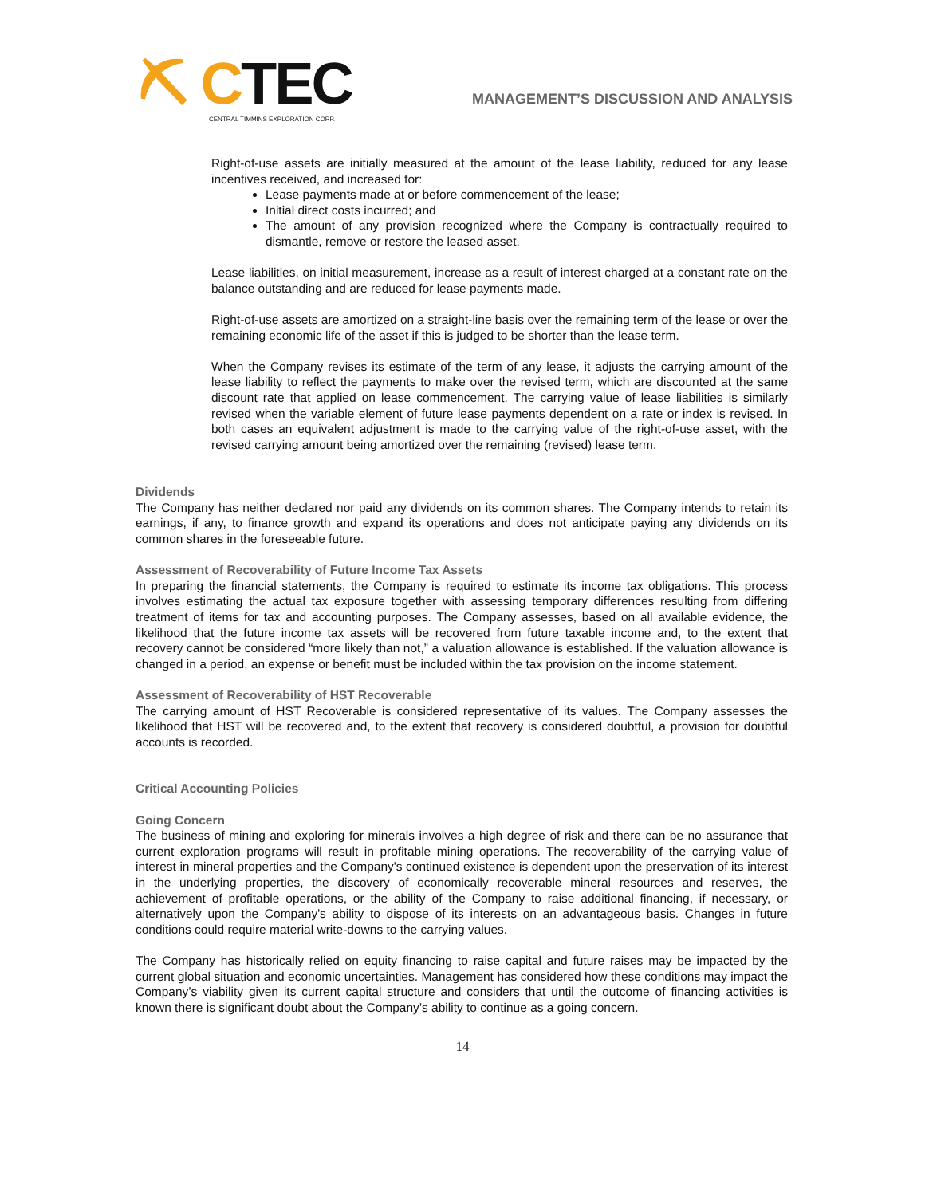⛏ CTEC
CENTRAL TIMMINS EXPLORATION CORP.
MANAGEMENT’S DISCUSSION AND ANALYSIS
Right-of-use assets are initially measured at the amount of the lease liability, reduced for any lease incentives received, and increased for:
Lease payments made at or before commencement of the lease;
Initial direct costs incurred; and
The amount of any provision recognized where the Company is contractually required to dismantle, remove or restore the leased asset.
Lease liabilities, on initial measurement, increase as a result of interest charged at a constant rate on the balance outstanding and are reduced for lease payments made.
Right-of-use assets are amortized on a straight-line basis over the remaining term of the lease or over the remaining economic life of the asset if this is judged to be shorter than the lease term.
When the Company revises its estimate of the term of any lease, it adjusts the carrying amount of the lease liability to reflect the payments to make over the revised term, which are discounted at the same discount rate that applied on lease commencement. The carrying value of lease liabilities is similarly revised when the variable element of future lease payments dependent on a rate or index is revised. In both cases an equivalent adjustment is made to the carrying value of the right-of-use asset, with the revised carrying amount being amortized over the remaining (revised) lease term.
Dividends
The Company has neither declared nor paid any dividends on its common shares. The Company intends to retain its earnings, if any, to finance growth and expand its operations and does not anticipate paying any dividends on its common shares in the foreseeable future.
Assessment of Recoverability of Future Income Tax Assets
In preparing the financial statements, the Company is required to estimate its income tax obligations. This process involves estimating the actual tax exposure together with assessing temporary differences resulting from differing treatment of items for tax and accounting purposes. The Company assesses, based on all available evidence, the likelihood that the future income tax assets will be recovered from future taxable income and, to the extent that recovery cannot be considered “more likely than not,” a valuation allowance is established. If the valuation allowance is changed in a period, an expense or benefit must be included within the tax provision on the income statement.
Assessment of Recoverability of HST Recoverable
The carrying amount of HST Recoverable is considered representative of its values. The Company assesses the likelihood that HST will be recovered and, to the extent that recovery is considered doubtful, a provision for doubtful accounts is recorded.
Critical Accounting Policies
Going Concern
The business of mining and exploring for minerals involves a high degree of risk and there can be no assurance that current exploration programs will result in profitable mining operations. The recoverability of the carrying value of interest in mineral properties and the Company's continued existence is dependent upon the preservation of its interest in the underlying properties, the discovery of economically recoverable mineral resources and reserves, the achievement of profitable operations, or the ability of the Company to raise additional financing, if necessary, or alternatively upon the Company's ability to dispose of its interests on an advantageous basis. Changes in future conditions could require material write-downs to the carrying values.
The Company has historically relied on equity financing to raise capital and future raises may be impacted by the current global situation and economic uncertainties. Management has considered how these conditions may impact the Company’s viability given its current capital structure and considers that until the outcome of financing activities is known there is significant doubt about the Company’s ability to continue as a going concern.
14